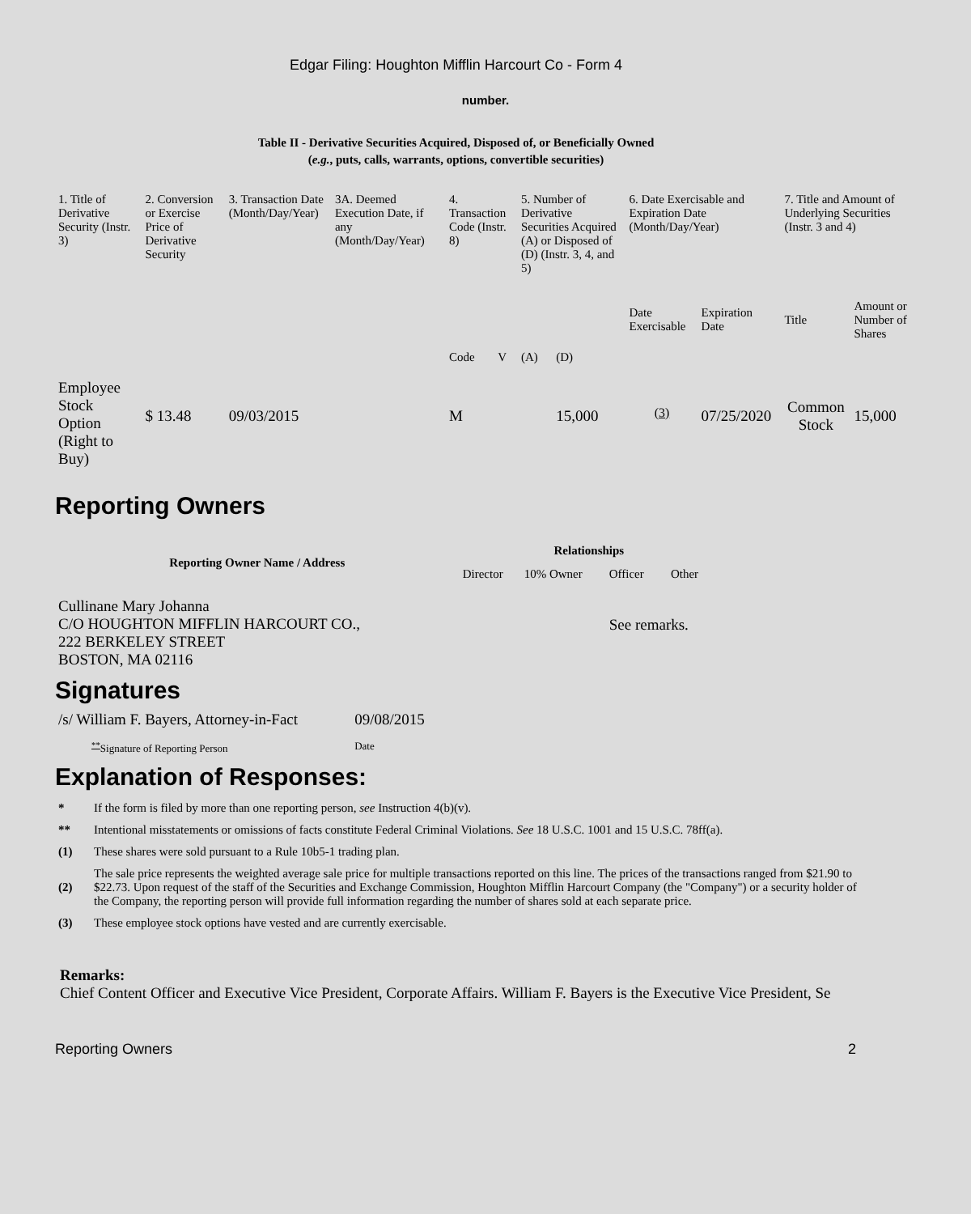Edgar Filing: Houghton Mifflin Harcourt Co - Form 4
number.
Table II - Derivative Securities Acquired, Disposed of, or Beneficially Owned
(e.g., puts, calls, warrants, options, convertible securities)
| 1. Title of Derivative Security (Instr. 3) | 2. Conversion or Exercise Price of Derivative Security | 3. Transaction Date (Month/Day/Year) | 3A. Deemed Execution Date, if any (Month/Day/Year) | 4. Transaction Code (Instr. 8) | | 5. Number of Derivative Securities Acquired (A) or Disposed of (D) (Instr. 3, 4, and 5) | | 6. Date Exercisable and Expiration Date (Month/Day/Year) | | 7. Title and Amount of Underlying Securities (Instr. 3 and 4) | |
| --- | --- | --- | --- | --- | --- | --- | --- | --- | --- | --- | --- |
| | | | | Code | V | (A) | (D) | Date Exercisable | Expiration Date | Title | Amount or Number of Shares |
| Employee Stock Option (Right to Buy) | $ 13.48 | 09/03/2015 | | M | | | 15,000 | <sup>(3)</sup> | 07/25/2020 | Common Stock | 15,000 |
Reporting Owners
| Reporting Owner Name / Address | Relationships | | | |
| --- | --- | --- | --- | --- |
| | Director | 10% Owner | Officer | Other |
| Cullinane Mary Johanna C/O HOUGHTON MIFFLIN HARCOURT CO., 222 BERKELEY STREET BOSTON, MA 02116 | | | See remarks. | |
Signatures
| /s/ William F. Bayers, Attorney-in-Fact | 09/08/2015 |
| <sup>**</sup> Signature of Reporting Person | Date |
Explanation of Responses:
| * | If the form is filed by more than one reporting person, see Instruction 4(b)(v). |
| ** | Intentional misstatements or omissions of facts constitute Federal Criminal Violations. See 18 U.S.C. 1001 and 15 U.S.C. 78ff(a). |
| (1) | These shares were sold pursuant to a Rule 10b5-1 trading plan. |
| (2) | The sale price represents the weighted average sale price for multiple transactions reported on this line. The prices of the transactions ranged from $21.90 to $22.73. Upon request of the staff of the Securities and Exchange Commission, Houghton Mifflin Harcourt Company (the "Company") or a security holder of the Company, the reporting person will provide full information regarding the number of shares sold at each separate price. |
| (3) | These employee stock options have vested and are currently exercisable. |
Remarks:
Chief Content Officer and Executive Vice President, Corporate Affairs. William F. Bayers is the Executive Vice President, Se
Reporting Owners 2